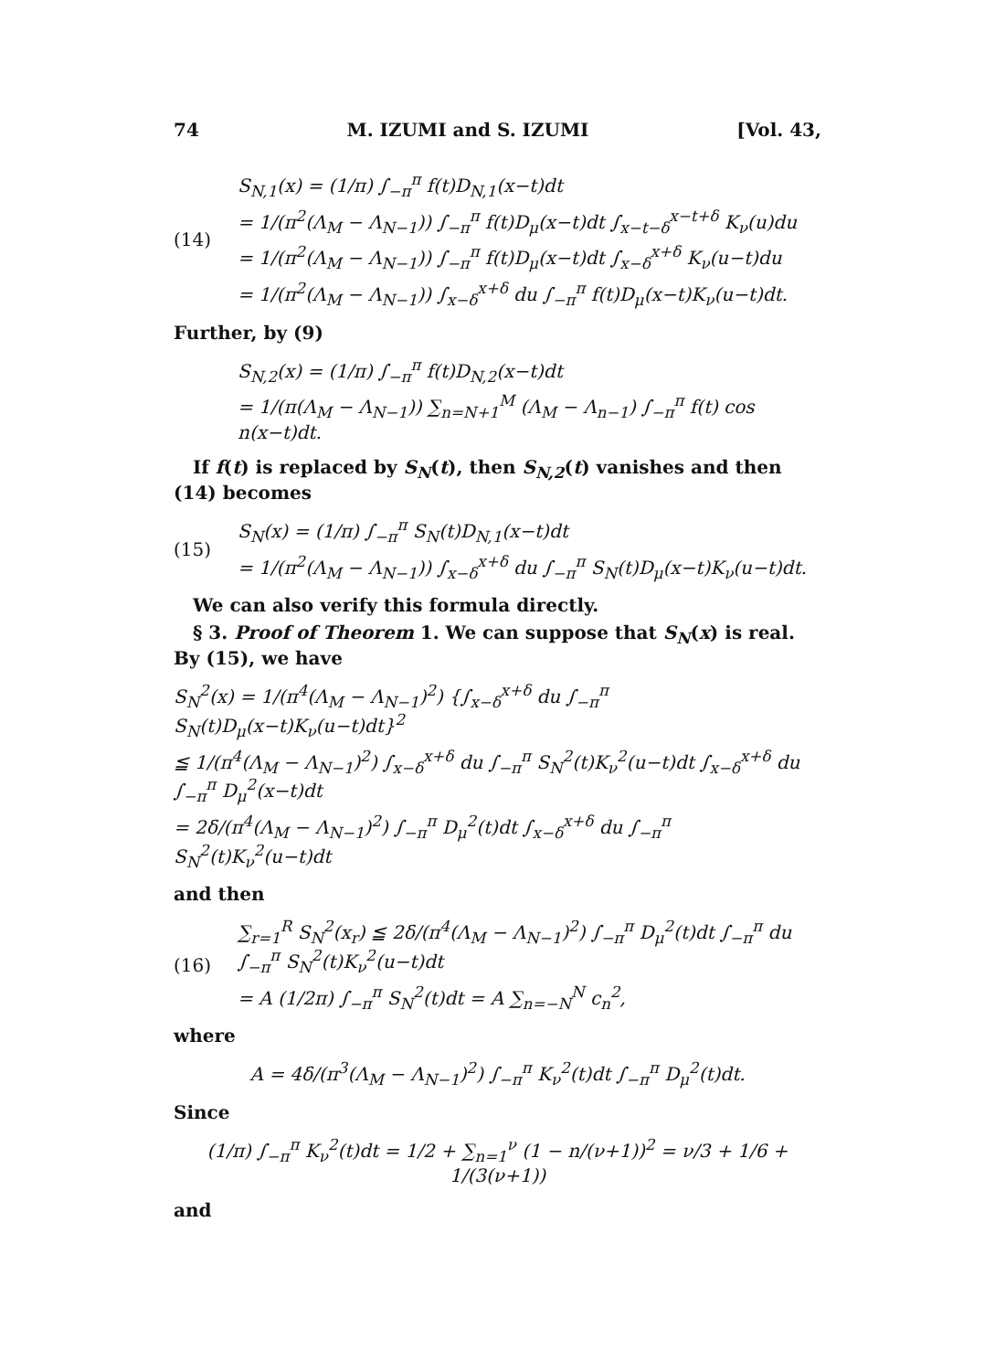74 M. IZUMI and S. IZUMI [Vol. 43,
(14)
S<sub>N,1</sub>(x) = (1/π) ∫<sub>−π</sub><sup>π</sup> f(t)D<sub>N,1</sub>(x−t)dt
= 1/(π<sup>2</sup>(Λ<sub>M</sub> − Λ<sub>N−1</sub>)) ∫<sub>−π</sub><sup>π</sup> f(t)D<sub>μ</sub>(x−t)dt ∫<sub>x−t−δ</sub><sup>x−t+δ</sup> K<sub>ν</sub>(u)du
= 1/(π<sup>2</sup>(Λ<sub>M</sub> − Λ<sub>N−1</sub>)) ∫<sub>−π</sub><sup>π</sup> f(t)D<sub>μ</sub>(x−t)dt ∫<sub>x−δ</sub><sup>x+δ</sup> K<sub>ν</sub>(u−t)du
= 1/(π<sup>2</sup>(Λ<sub>M</sub> − Λ<sub>N−1</sub>)) ∫<sub>x−δ</sub><sup>x+δ</sup> du ∫<sub>−π</sub><sup>π</sup> f(t)D<sub>μ</sub>(x−t)K<sub>ν</sub>(u−t)dt.
Further, by (9)
S<sub>N,2</sub>(x) = (1/π) ∫<sub>−π</sub><sup>π</sup> f(t)D<sub>N,2</sub>(x−t)dt
= 1/(π(Λ<sub>M</sub> − Λ<sub>N−1</sub>)) ∑<sub>n=N+1</sub><sup>M</sup> (Λ<sub>M</sub> − Λ<sub>n−1</sub>) ∫<sub>−π</sub><sup>π</sup> f(t) cos n(x−t)dt.
If f(t) is replaced by S<sub>N</sub>(t), then S<sub>N,2</sub>(t) vanishes and then (14) becomes
(15)
S<sub>N</sub>(x) = (1/π) ∫<sub>−π</sub><sup>π</sup> S<sub>N</sub>(t)D<sub>N,1</sub>(x−t)dt
= 1/(π<sup>2</sup>(Λ<sub>M</sub> − Λ<sub>N−1</sub>)) ∫<sub>x−δ</sub><sup>x+δ</sup> du ∫<sub>−π</sub><sup>π</sup> S<sub>N</sub>(t)D<sub>μ</sub>(x−t)K<sub>ν</sub>(u−t)dt.
We can also verify this formula directly.
§ 3. Proof of Theorem 1. We can suppose that S<sub>N</sub>(x) is real. By (15), we have
S<sub>N</sub><sup>2</sup>(x) = 1/(π<sup>4</sup>(Λ<sub>M</sub> − Λ<sub>N−1</sub>)<sup>2</sup>) {∫<sub>x−δ</sub><sup>x+δ</sup> du ∫<sub>−π</sub><sup>π</sup> S<sub>N</sub>(t)D<sub>μ</sub>(x−t)K<sub>ν</sub>(u−t)dt}<sup>2</sup>
≦ 1/(π<sup>4</sup>(Λ<sub>M</sub> − Λ<sub>N−1</sub>)<sup>2</sup>) ∫<sub>x−δ</sub><sup>x+δ</sup> du ∫<sub>−π</sub><sup>π</sup> S<sub>N</sub><sup>2</sup>(t)K<sub>ν</sub><sup>2</sup>(u−t)dt ∫<sub>x−δ</sub><sup>x+δ</sup> du ∫<sub>−π</sub><sup>π</sup> D<sub>μ</sub><sup>2</sup>(x−t)dt
= 2δ/(π<sup>4</sup>(Λ<sub>M</sub> − Λ<sub>N−1</sub>)<sup>2</sup>) ∫<sub>−π</sub><sup>π</sup> D<sub>μ</sub><sup>2</sup>(t)dt ∫<sub>x−δ</sub><sup>x+δ</sup> du ∫<sub>−π</sub><sup>π</sup> S<sub>N</sub><sup>2</sup>(t)K<sub>ν</sub><sup>2</sup>(u−t)dt
and then
(16)
∑<sub>r=1</sub><sup>R</sup> S<sub>N</sub><sup>2</sup>(x<sub>r</sub>) ≦ 2δ/(π<sup>4</sup>(Λ<sub>M</sub> − Λ<sub>N−1</sub>)<sup>2</sup>) ∫<sub>−π</sub><sup>π</sup> D<sub>μ</sub><sup>2</sup>(t)dt ∫<sub>−π</sub><sup>π</sup> du ∫<sub>−π</sub><sup>π</sup> S<sub>N</sub><sup>2</sup>(t)K<sub>ν</sub><sup>2</sup>(u−t)dt
= A (1/2π) ∫<sub>−π</sub><sup>π</sup> S<sub>N</sub><sup>2</sup>(t)dt = A ∑<sub>n=−N</sub><sup>N</sup> c<sub>n</sub><sup>2</sup>,
where
A = 4δ/(π<sup>3</sup>(Λ<sub>M</sub> − Λ<sub>N−1</sub>)<sup>2</sup>) ∫<sub>−π</sub><sup>π</sup> K<sub>ν</sub><sup>2</sup>(t)dt ∫<sub>−π</sub><sup>π</sup> D<sub>μ</sub><sup>2</sup>(t)dt.
Since
(1/π) ∫<sub>−π</sub><sup>π</sup> K<sub>ν</sub><sup>2</sup>(t)dt = 1/2 + ∑<sub>n=1</sub><sup>ν</sup> (1 − n/(ν+1))<sup>2</sup> = ν/3 + 1/6 + 1/(3(ν+1))
and